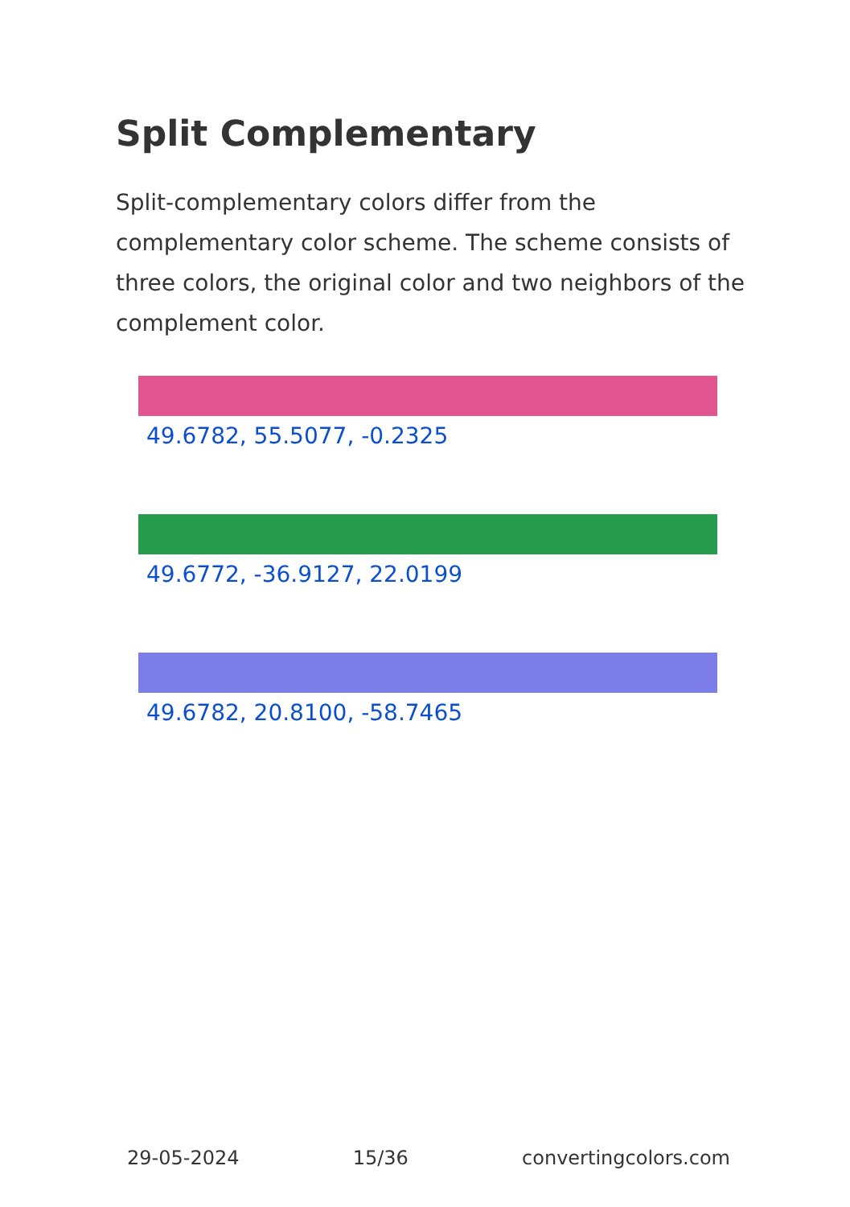Split Complementary
Split-complementary colors differ from the complementary color scheme. The scheme consists of three colors, the original color and two neighbors of the complement color.
49.6782, 55.5077, -0.2325
49.6772, -36.9127, 22.0199
49.6782, 20.8100, -58.7465
29-05-2024 15/36 convertingcolors.com